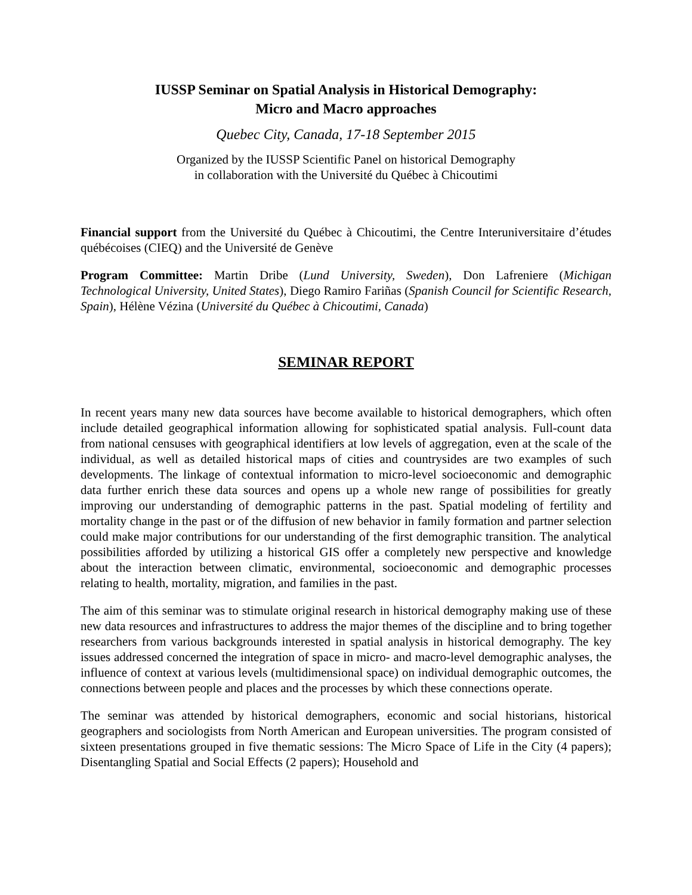IUSSP Seminar on Spatial Analysis in Historical Demography:
Micro and Macro approaches
Quebec City, Canada, 17-18 September 2015
Organized by the IUSSP Scientific Panel on historical Demography
in collaboration with the Université du Québec à Chicoutimi
Financial support from the Université du Québec à Chicoutimi, the Centre Interuniversitaire d’études québécoises (CIEQ) and the Université de Genève
Program Committee: Martin Dribe (Lund University, Sweden), Don Lafreniere (Michigan Technological University, United States), Diego Ramiro Fariñas (Spanish Council for Scientific Research, Spain), Hélène Vézina (Université du Québec à Chicoutimi, Canada)
SEMINAR REPORT
In recent years many new data sources have become available to historical demographers, which often include detailed geographical information allowing for sophisticated spatial analysis. Full-count data from national censuses with geographical identifiers at low levels of aggregation, even at the scale of the individual, as well as detailed historical maps of cities and countrysides are two examples of such developments. The linkage of contextual information to micro-level socioeconomic and demographic data further enrich these data sources and opens up a whole new range of possibilities for greatly improving our understanding of demographic patterns in the past. Spatial modeling of fertility and mortality change in the past or of the diffusion of new behavior in family formation and partner selection could make major contributions for our understanding of the first demographic transition. The analytical possibilities afforded by utilizing a historical GIS offer a completely new perspective and knowledge about the interaction between climatic, environmental, socioeconomic and demographic processes relating to health, mortality, migration, and families in the past.
The aim of this seminar was to stimulate original research in historical demography making use of these new data resources and infrastructures to address the major themes of the discipline and to bring together researchers from various backgrounds interested in spatial analysis in historical demography. The key issues addressed concerned the integration of space in micro- and macro-level demographic analyses, the influence of context at various levels (multidimensional space) on individual demographic outcomes, the connections between people and places and the processes by which these connections operate.
The seminar was attended by historical demographers, economic and social historians, historical geographers and sociologists from North American and European universities. The program consisted of sixteen presentations grouped in five thematic sessions: The Micro Space of Life in the City (4 papers); Disentangling Spatial and Social Effects (2 papers); Household and